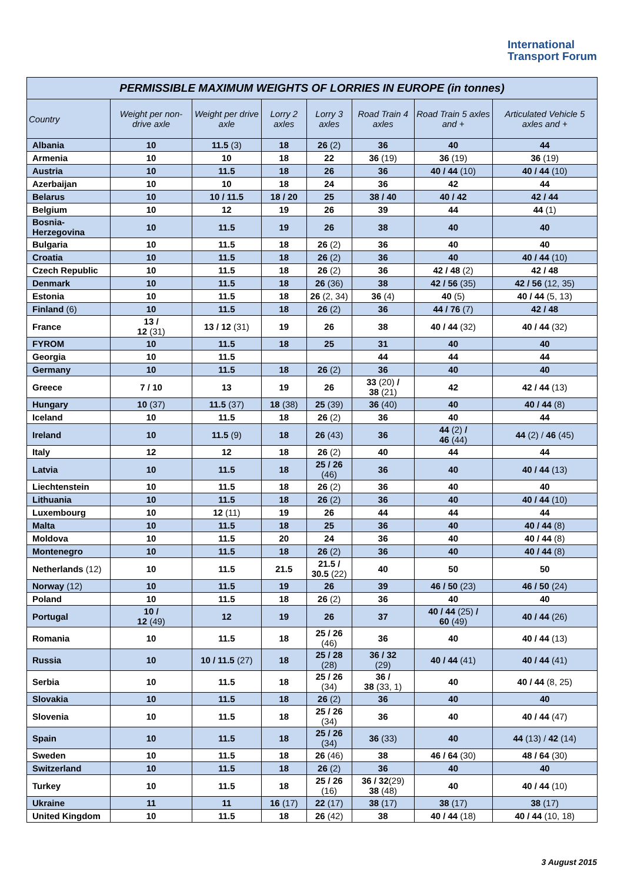International
Transport Forum
| PERMISSIBLE MAXIMUM WEIGHTS OF LORRIES IN EUROPE (in tonnes) | | | | | | | |
| --- | --- | --- | --- | --- | --- | --- | --- |
| Country | Weight per non-drive axle | Weight per drive axle | Lorry 2 axles | Lorry 3 axles | Road Train 4 axles | Road Train 5 axles and + | Articulated Vehicle 5 axles and + |
| Albania | 10 | 11.5 (3) | 18 | 26 (2) | 36 | 40 | 44 |
| Armenia | 10 | 10 | 18 | 22 | 36 (19) | 36 (19) | 36 (19) |
| Austria | 10 | 11.5 | 18 | 26 | 36 | 40 / 44 (10) | 40 / 44 (10) |
| Azerbaijan | 10 | 10 | 18 | 24 | 36 | 42 | 44 |
| Belarus | 10 | 10 / 11.5 | 18 / 20 | 25 | 38 / 40 | 40 / 42 | 42 / 44 |
| Belgium | 10 | 12 | 19 | 26 | 39 | 44 | 44 (1) |
| Bosnia-Herzegovina | 10 | 11.5 | 19 | 26 | 38 | 40 | 40 |
| Bulgaria | 10 | 11.5 | 18 | 26 (2) | 36 | 40 | 40 |
| Croatia | 10 | 11.5 | 18 | 26 (2) | 36 | 40 | 40 / 44 (10) |
| Czech Republic | 10 | 11.5 | 18 | 26 (2) | 36 | 42 / 48 (2) | 42 / 48 |
| Denmark | 10 | 11.5 | 18 | 26 (36) | 38 | 42 / 56 (35) | 42 / 56 (12, 35) |
| Estonia | 10 | 11.5 | 18 | 26 (2, 34) | 36 (4) | 40 (5) | 40 / 44 (5, 13) |
| Finland (6) | 10 | 11.5 | 18 | 26 (2) | 36 | 44 / 76 (7) | 42 / 48 |
| France | 13 / 12 (31) | 13 / 12 (31) | 19 | 26 | 38 | 40 / 44 (32) | 40 / 44 (32) |
| FYROM | 10 | 11.5 | 18 | 25 | 31 | 40 | 40 |
| Georgia | 10 | 11.5 | | | 44 | 44 | 44 |
| Germany | 10 | 11.5 | 18 | 26 (2) | 36 | 40 | 40 |
| Greece | 7 / 10 | 13 | 19 | 26 | 33 (20) / 38 (21) | 42 | 42 / 44 (13) |
| Hungary | 10 (37) | 11.5 (37) | 18 (38) | 25 (39) | 36 (40) | 40 | 40 / 44 (8) |
| Iceland | 10 | 11.5 | 18 | 26 (2) | 36 | 40 | 44 |
| Ireland | 10 | 11.5 (9) | 18 | 26 (43) | 36 | 44 (2) / 46 (44) | 44 (2) / 46 (45) |
| Italy | 12 | 12 | 18 | 26 (2) | 40 | 44 | 44 |
| Latvia | 10 | 11.5 | 18 | 25 / 26 (46) | 36 | 40 | 40 / 44 (13) |
| Liechtenstein | 10 | 11.5 | 18 | 26 (2) | 36 | 40 | 40 |
| Lithuania | 10 | 11.5 | 18 | 26 (2) | 36 | 40 | 40 / 44 (10) |
| Luxembourg | 10 | 12 (11) | 19 | 26 | 44 | 44 | 44 |
| Malta | 10 | 11.5 | 18 | 25 | 36 | 40 | 40 / 44 (8) |
| Moldova | 10 | 11.5 | 20 | 24 | 36 | 40 | 40 / 44 (8) |
| Montenegro | 10 | 11.5 | 18 | 26 (2) | 36 | 40 | 40 / 44 (8) |
| Netherlands (12) | 10 | 11.5 | 21.5 | 21.5 / 30.5 (22) | 40 | 50 | 50 |
| Norway (12) | 10 | 11.5 | 19 | 26 | 39 | 46 / 50 (23) | 46 / 50 (24) |
| Poland | 10 | 11.5 | 18 | 26 (2) | 36 | 40 | 40 |
| Portugal | 10 / 12 (49) | 12 | 19 | 26 | 37 | 40 / 44 (25) / 60 (49) | 40 / 44 (26) |
| Romania | 10 | 11.5 | 18 | 25 / 26 (46) | 36 | 40 | 40 / 44 (13) |
| Russia | 10 | 10 / 11.5 (27) | 18 | 25 / 28 (28) | 36 / 32 (29) | 40 / 44 (41) | 40 / 44 (41) |
| Serbia | 10 | 11.5 | 18 | 25 / 26 (34) | 36 / 38 (33, 1) | 40 | 40 / 44 (8, 25) |
| Slovakia | 10 | 11.5 | 18 | 26 (2) | 36 | 40 | 40 |
| Slovenia | 10 | 11.5 | 18 | 25 / 26 (34) | 36 | 40 | 40 / 44 (47) |
| Spain | 10 | 11.5 | 18 | 25 / 26 (34) | 36 (33) | 40 | 44 (13) / 42 (14) |
| Sweden | 10 | 11.5 | 18 | 26 (46) | 38 | 46 / 64 (30) | 48 / 64 (30) |
| Switzerland | 10 | 11.5 | 18 | 26 (2) | 36 | 40 | 40 |
| Turkey | 10 | 11.5 | 18 | 25 / 26 (16) | 36 / 32 (29) 38 (48) | 40 | 40 / 44 (10) |
| Ukraine | 11 | 11 | 16 (17) | 22 (17) | 38 (17) | 38 (17) | 38 (17) |
| United Kingdom | 10 | 11.5 | 18 | 26 (42) | 38 | 40 / 44 (18) | 40 / 44 (10, 18) |
3 August 2015